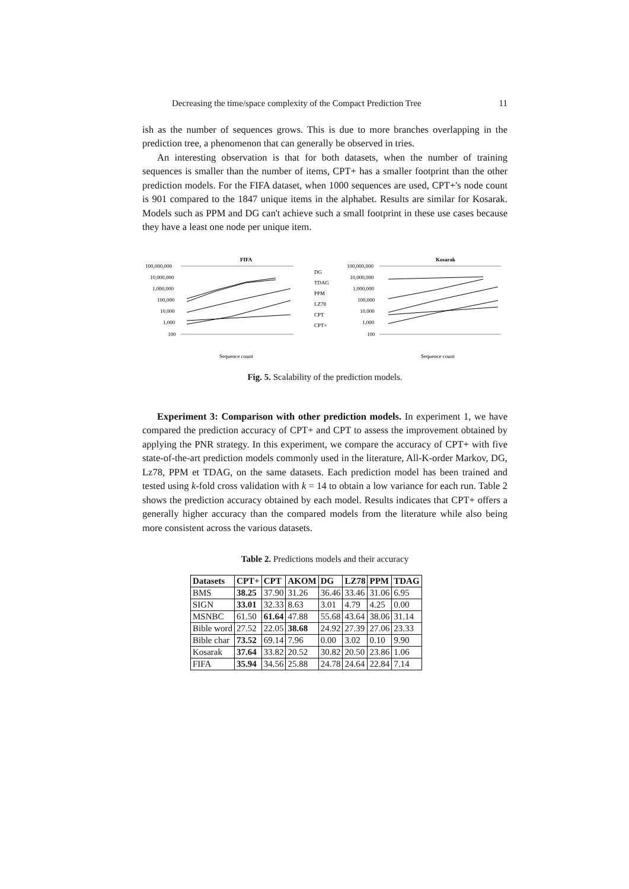Decreasing the time/space complexity of the Compact Prediction Tree 11
ish as the number of sequences grows. This is due to more branches overlapping in the prediction tree, a phenomenon that can generally be observed in tries.
An interesting observation is that for both datasets, when the number of training sequences is smaller than the number of items, CPT+ has a smaller footprint than the other prediction models. For the FIFA dataset, when 1000 sequences are used, CPT+'s node count is 901 compared to the 1847 unique items in the alphabet. Results are similar for Kosarak. Models such as PPM and DG can't achieve such a small footprint in these use cases because they have a least one node per unique item.
FIFA
Kosarak
100,000,000
10,000,000
1,000,000
100,000
10,000
1,000
100
100,000,000
10,000,000
1,000,000
100,000
10,000
1,000
100
Sequence count
Sequence count
DG
TDAG
PPM
LZ78
CPT
CPT+
Fig. 5. Scalability of the prediction models.
Experiment 3: Comparison with other prediction models. In experiment 1, we have compared the prediction accuracy of CPT+ and CPT to assess the improvement obtained by applying the PNR strategy. In this experiment, we compare the accuracy of CPT+ with five state-of-the-art prediction models commonly used in the literature, All-K-order Markov, DG, Lz78, PPM et TDAG, on the same datasets. Each prediction model has been trained and tested using k-fold cross validation with k = 14 to obtain a low variance for each run. Table 2 shows the prediction accuracy obtained by each model. Results indicates that CPT+ offers a generally higher accuracy than the compared models from the literature while also being more consistent across the various datasets.
Table 2. Predictions models and their accuracy
| Datasets | CPT+ | CPT | AKOM | DG | LZ78 | PPM | TDAG |
| --- | --- | --- | --- | --- | --- | --- | --- |
| BMS | 38.25 | 37.90 | 31.26 | 36.46 | 33.46 | 31.06 | 6.95 |
| SIGN | 33.01 | 32.33 | 8.63 | 3.01 | 4.79 | 4.25 | 0.00 |
| MSNBC | 61.50 | 61.64 | 47.88 | 55.68 | 43.64 | 38.06 | 31.14 |
| Bible word | 27.52 | 22.05 | 38.68 | 24.92 | 27.39 | 27.06 | 23.33 |
| Bible char | 73.52 | 69.14 | 7.96 | 0.00 | 3.02 | 0.10 | 9.90 |
| Kosarak | 37.64 | 33.82 | 20.52 | 30.82 | 20.50 | 23.86 | 1.06 |
| FIFA | 35.94 | 34.56 | 25.88 | 24.78 | 24.64 | 22.84 | 7.14 |